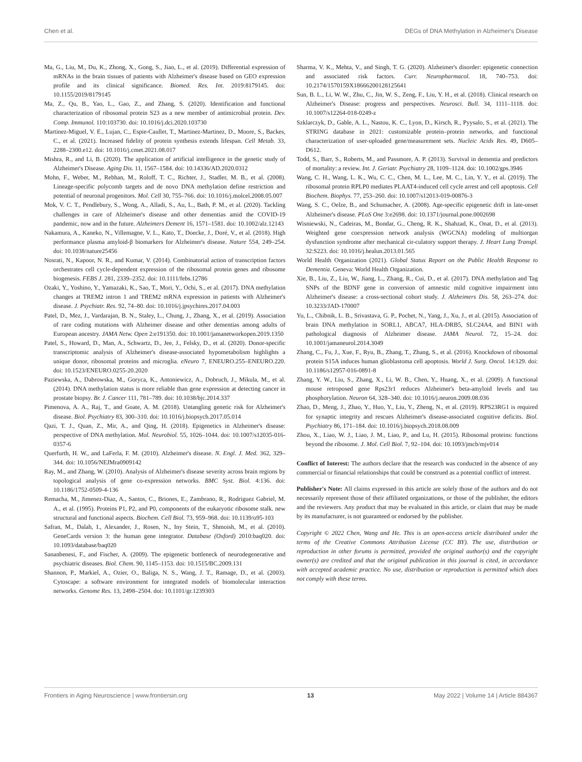Chen et al. DEGs of DNA Methylation in Alzheimer's Disease
Ma, G., Liu, M., Du, K., Zhong, X., Gong, S., Jiao, L., et al. (2019). Differential expression of mRNAs in the brain tissues of patients with Alzheimer's disease based on GEO expression profile and its clinical significance. Biomed. Res. Int. 2019:8179145. doi: 10.1155/2019/8179145
Ma, Z., Qu, B., Yao, L., Gao, Z., and Zhang, S. (2020). Identification and functional characterization of ribosomal protein S23 as a new member of antimicrobial protein. Dev. Comp. Immunol. 110:103730. doi: 10.1016/j.dci.2020.103730
Martinez-Miguel, V. E., Lujan, C., Espie-Caullet, T., Martinez-Martinez, D., Moore, S., Backes, C., et al. (2021). Increased fidelity of protein synthesis extends lifespan. Cell Metab. 33, 2288–2300.e12. doi: 10.1016/j.cmet.2021.08.017
Mishra, R., and Li, B. (2020). The application of artificial intelligence in the genetic study of Alzheimer's Disease. Aging Dis. 11, 1567–1584. doi: 10.14336/AD.2020.0312
Mohn, F., Weber, M., Rebhan, M., Roloff, T. C., Richter, J., Stadler, M. B., et al. (2008). Lineage-specific polycomb targets and de novo DNA methylation define restriction and potential of neuronal progenitors. Mol. Cell 30, 755–766. doi: 10.1016/j.molcel.2008.05.007
Mok, V. C. T., Pendlebury, S., Wong, A., Alladi, S., Au, L., Bath, P. M., et al. (2020). Tackling challenges in care of Alzheimer's disease and other dementias amid the COVID-19 pandemic, now and in the future. Alzheimers Dement 16, 1571–1581. doi: 10.1002/alz.12143
Nakamura, A., Kaneko, N., Villemagne, V. L., Kato, T., Doecke, J., Doré, V., et al. (2018). High performance plasma amyloid-β biomarkers for Alzheimer's disease. Nature 554, 249–254. doi: 10.1038/nature25456
Nosrati, N., Kapoor, N. R., and Kumar, V. (2014). Combinatorial action of transcription factors orchestrates cell cycle-dependent expression of the ribosomal protein genes and ribosome biogenesis. FEBS J. 281, 2339–2352. doi: 10.1111/febs.12786
Ozaki, Y., Yoshino, Y., Yamazaki, K., Sao, T., Mori, Y., Ochi, S., et al. (2017). DNA methylation changes at TREM2 intron 1 and TREM2 mRNA expression in patients with Alzheimer's disease. J. Psychiatr. Res. 92, 74–80. doi: 10.1016/j.jpsychires.2017.04.003
Patel, D., Mez, J., Vardarajan, B. N., Staley, L., Chung, J., Zhang, X., et al. (2019). Association of rare coding mutations with Alzheimer disease and other dementias among adults of European ancestry. JAMA Netw. Open 2:e191350. doi: 10.1001/jamanetworkopen.2019.1350
Patel, S., Howard, D., Man, A., Schwartz, D., Jee, J., Felsky, D., et al. (2020). Donor-specific transcriptomic analysis of Alzheimer's disease-associated hypometabolism highlights a unique donor, ribosomal proteins and microglia. eNeuro 7, ENEURO.255–ENEURO.220. doi: 10.1523/ENEURO.0255-20.2020
Paziewska, A., Dabrowska, M., Goryca, K., Antoniewicz, A., Dobruch, J., Mikula, M., et al. (2014). DNA methylation status is more reliable than gene expression at detecting cancer in prostate biopsy. Br. J. Cancer 111, 781–789. doi: 10.1038/bjc.2014.337
Pimenova, A. A., Raj, T., and Goate, A. M. (2018). Untangling genetic risk for Alzheimer's disease. Biol. Psychiatry 83, 300–310. doi: 10.1016/j.biopsych.2017.05.014
Qazi, T. J., Quan, Z., Mir, A., and Qing, H. (2018). Epigenetics in Alzheimer's disease: perspective of DNA methylation. Mol. Neurobiol. 55, 1026–1044. doi: 10.1007/s12035-016-0357-6
Querfurth, H. W., and LaFerla, F. M. (2010). Alzheimer's disease. N. Engl. J. Med. 362, 329–344. doi: 10.1056/NEJMra0909142
Ray, M., and Zhang, W. (2010). Analysis of Alzheimer's disease severity across brain regions by topological analysis of gene co-expression networks. BMC Syst. Biol. 4:136. doi: 10.1186/1752-0509-4-136
Remacha, M., Jimenez-Diaz, A., Santos, C., Briones, E., Zambrano, R., Rodriguez Gabriel, M. A., et al. (1995). Proteins P1, P2, and P0, components of the eukaryotic ribosome stalk. new structural and functional aspects. Biochem. Cell Biol. 73, 959–968. doi: 10.1139/o95-103
Safran, M., Dalah, I., Alexander, J., Rosen, N., Iny Stein, T., Shmoish, M., et al. (2010). GeneCards version 3: the human gene integrator. Database (Oxford) 2010:baq020. doi: 10.1093/database/baq020
Sananbenesi, F., and Fischer, A. (2009). The epigenetic bottleneck of neurodegenerative and psychiatric diseases. Biol. Chem. 90, 1145–1153. doi: 10.1515/BC.2009.131
Shannon, P., Markiel, A., Ozier, O., Baliga, N. S., Wang, J. T., Ramage, D., et al. (2003). Cytoscape: a software environment for integrated models of biomolecular interaction networks. Genome Res. 13, 2498–2504. doi: 10.1101/gr.1239303
Sharma, V. K., Mehta, V., and Singh, T. G. (2020). Alzheimer's disorder: epigenetic connection and associated risk factors. Curr. Neuropharmacol. 18, 740–753. doi: 10.2174/1570159X18666200128125641
Sun, B. L., Li, W. W., Zhu, C., Jin, W. S., Zeng, F., Liu, Y. H., et al. (2018). Clinical research on Alzheimer's Disease: progress and perspectives. Neurosci. Bull. 34, 1111–1118. doi: 10.1007/s12264-018-0249-z
Szklarczyk, D., Gable, A. L., Nastou, K. C., Lyon, D., Kirsch, R., Pyysalo, S., et al. (2021). The STRING database in 2021: customizable protein–protein networks, and functional characterization of user-uploaded gene/measurement sets. Nucleic Acids Res. 49, D605–D612.
Todd, S., Barr, S., Roberts, M., and Passmore, A. P. (2013). Survival in dementia and predictors of mortality: a review. Int. J. Geriatr. Psychiatry 28, 1109–1124. doi: 10.1002/gps.3946
Wang, C. H., Wang, L. K., Wu, C. C., Chen, M. L., Lee, M. C., Lin, Y. Y., et al. (2019). The ribosomal protein RPLP0 mediates PLAAT4-induced cell cycle arrest and cell apoptosis. Cell Biochem. Biophys. 77, 253–260. doi: 10.1007/s12013-019-00876-3
Wang, S. C., Oelze, B., and Schumacher, A. (2008). Age-specific epigenetic drift in late-onset Alzheimer's disease. PLoS One 3:e2698. doi: 10.1371/journal.pone.0002698
Wisniewski, N., Cadeiras, M., Bondar, G., Cheng, R. K., Shahzad, K., Onat, D., et al. (2013). Weighted gene coexpression network analysis (WGCNA) modeling of multiorgan dysfunction syndrome after mechanical cir-culatory support therapy. J. Heart Lung Transpl. 32:S223. doi: 10.1016/j.healun.2013.01.565
World Health Organization (2021). Global Status Report on the Public Health Response to Dementia. Geneva: World Health Organization.
Xie, B., Liu, Z., Liu, W., Jiang, L., Zhang, R., Cui, D., et al. (2017). DNA methylation and Tag SNPs of the BDNF gene in conversion of amnestic mild cognitive impairment into Alzheimer's disease: a cross-sectional cohort study. J. Alzheimers Dis. 58, 263–274. doi: 10.3233/JAD-170007
Yu, L., Chibnik, L. B., Srivastava, G. P., Pochet, N., Yang, J., Xu, J., et al. (2015). Association of brain DNA methylation in SORL1, ABCA7, HLA-DRB5, SLC24A4, and BIN1 with pathological diagnosis of Alzheimer disease. JAMA Neurol. 72, 15–24. doi: 10.1001/jamaneurol.2014.3049
Zhang, C., Fu, J., Xue, F., Ryu, B., Zhang, T., Zhang, S., et al. (2016). Knockdown of ribosomal protein S15A induces human glioblastoma cell apoptosis. World J. Surg. Oncol. 14:129. doi: 10.1186/s12957-016-0891-8
Zhang, Y. W., Liu, S., Zhang, X., Li, W. B., Chen, Y., Huang, X., et al. (2009). A functional mouse retroposed gene Rps23r1 reduces Alzheimer's beta-amyloid levels and tau phosphorylation. Neuron 64, 328–340. doi: 10.1016/j.neuron.2009.08.036
Zhao, D., Meng, J., Zhao, Y., Huo, Y., Liu, Y., Zheng, N., et al. (2019). RPS23RG1 is required for synaptic integrity and rescues Alzheimer's disease-associated cognitive deficits. Biol. Psychiatry 86, 171–184. doi: 10.1016/j.biopsych.2018.08.009
Zhou, X., Liao, W. J., Liao, J. M., Liao, P., and Lu, H. (2015). Ribosomal proteins: functions beyond the ribosome. J. Mol. Cell Biol. 7, 92–104. doi: 10.1093/jmcb/mjv014
Conflict of Interest: The authors declare that the research was conducted in the absence of any commercial or financial relationships that could be construed as a potential conflict of interest.
Publisher's Note: All claims expressed in this article are solely those of the authors and do not necessarily represent those of their affiliated organizations, or those of the publisher, the editors and the reviewers. Any product that may be evaluated in this article, or claim that may be made by its manufacturer, is not guaranteed or endorsed by the publisher.
Copyright © 2022 Chen, Wang and He. This is an open-access article distributed under the terms of the Creative Commons Attribution License (CC BY). The use, distribution or reproduction in other forums is permitted, provided the original author(s) and the copyright owner(s) are credited and that the original publication in this journal is cited, in accordance with accepted academic practice. No use, distribution or reproduction is permitted which does not comply with these terms.
Frontiers in Aging Neuroscience | www.frontiersin.org 13 May 2022 | Volume 14 | Article 884367